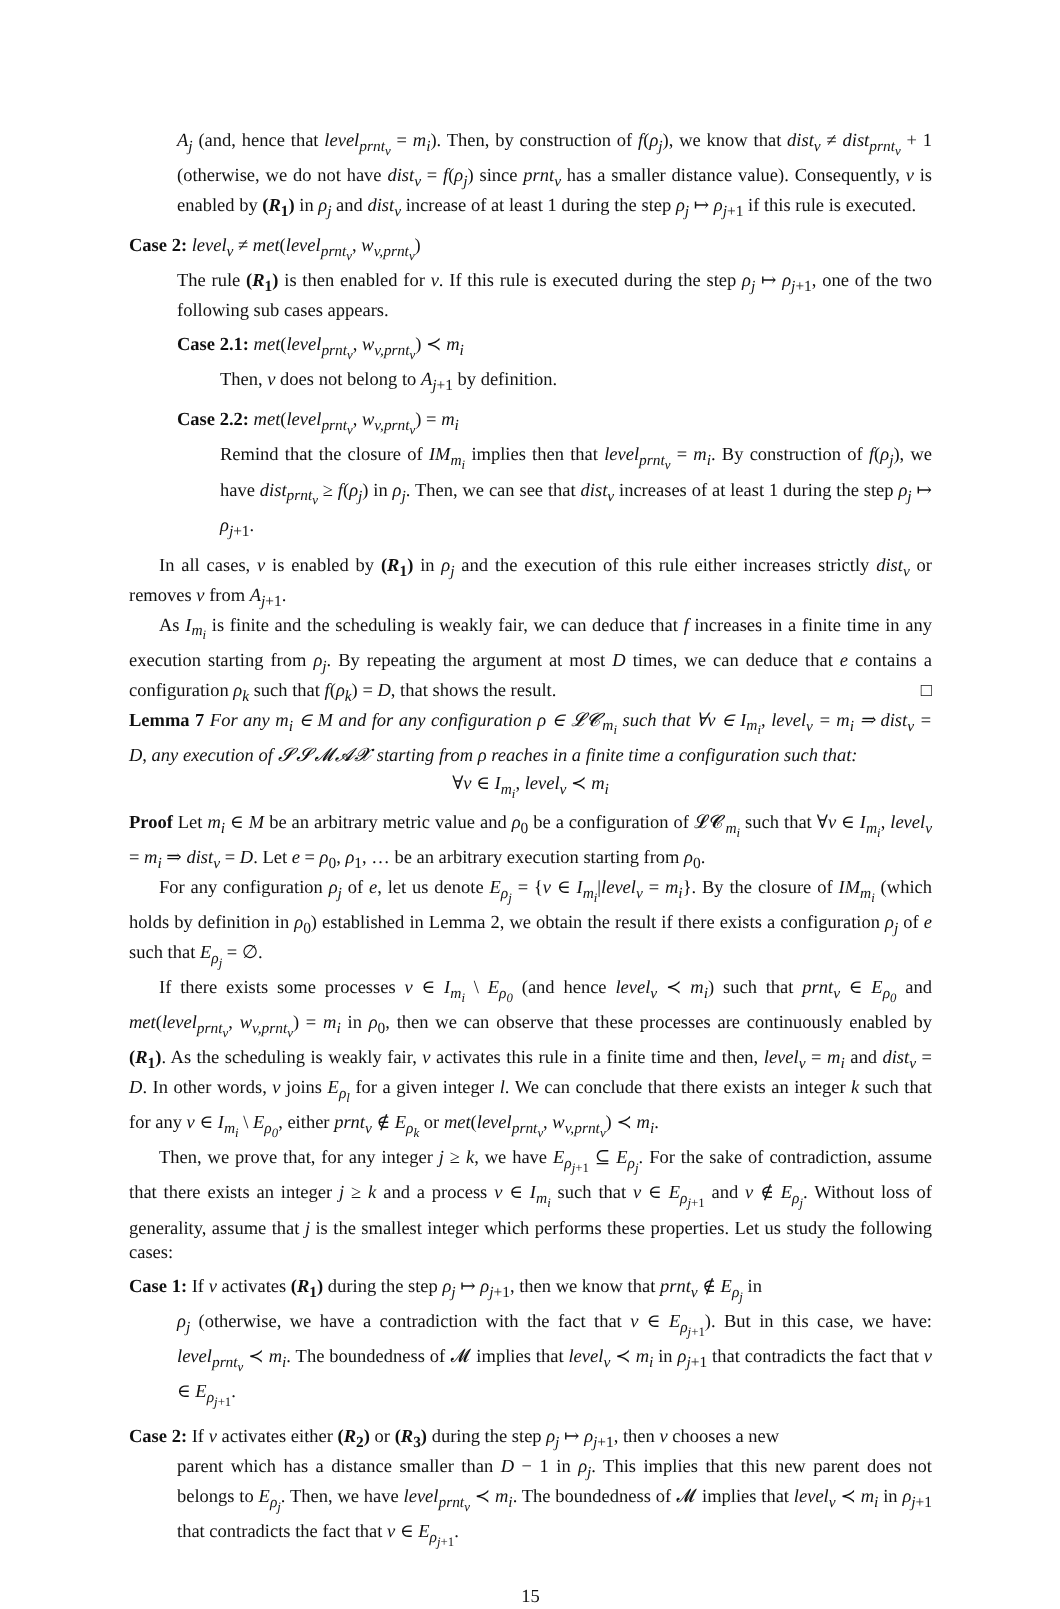A<sub>j</sub> (and, hence that level<sub>prnt<sub>v</sub></sub> = m<sub>i</sub>). Then, by construction of f(ρ<sub>j</sub>), we know that dist<sub>v</sub> ≠ dist<sub>prnt<sub>v</sub></sub> + 1 (otherwise, we do not have dist<sub>v</sub> = f(ρ<sub>j</sub>) since prnt<sub>v</sub> has a smaller distance value). Consequently, v is enabled by (R<sub>1</sub>) in ρ<sub>j</sub> and dist<sub>v</sub> increase of at least 1 during the step ρ<sub>j</sub> ↦ ρ<sub>j+1</sub> if this rule is executed.
Case 2: level<sub>v</sub> ≠ met(level<sub>prnt<sub>v</sub></sub>, w<sub>v,prnt<sub>v</sub></sub>)
The rule (R<sub>1</sub>) is then enabled for v. If this rule is executed during the step ρ<sub>j</sub> ↦ ρ<sub>j+1</sub>, one of the two following sub cases appears.
Case 2.1: met(level<sub>prnt<sub>v</sub></sub>, w<sub>v,prnt<sub>v</sub></sub>) ≺ m<sub>i</sub>
Then, v does not belong to A<sub>j+1</sub> by definition.
Case 2.2: met(level<sub>prnt<sub>v</sub></sub>, w<sub>v,prnt<sub>v</sub></sub>) = m<sub>i</sub>
Remind that the closure of IM<sub>m<sub>i</sub></sub> implies then that level<sub>prnt<sub>v</sub></sub> = m<sub>i</sub>. By construction of f(ρ<sub>j</sub>), we have dist<sub>prnt<sub>v</sub></sub> ≥ f(ρ<sub>j</sub>) in ρ<sub>j</sub>. Then, we can see that dist<sub>v</sub> increases of at least 1 during the step ρ<sub>j</sub> ↦ ρ<sub>j+1</sub>.
In all cases, v is enabled by (R<sub>1</sub>) in ρ<sub>j</sub> and the execution of this rule either increases strictly dist<sub>v</sub> or removes v from A<sub>j+1</sub>.
As I<sub>m<sub>i</sub></sub> is finite and the scheduling is weakly fair, we can deduce that f increases in a finite time in any execution starting from ρ<sub>j</sub>. By repeating the argument at most D times, we can deduce that e contains a configuration ρ<sub>k</sub> such that f(ρ<sub>k</sub>) = D, that shows the result. □
Lemma 7 For any m<sub>i</sub> ∈ M and for any configuration ρ ∈ 𝓛𝓒<sub>m<sub>i</sub></sub> such that ∀v ∈ I<sub>m<sub>i</sub></sub>, level<sub>v</sub> = m<sub>i</sub> ⇒ dist<sub>v</sub> = D, any execution of 𝓢𝓢𝓜𝓐𝓧 starting from ρ reaches in a finite time a configuration such that:
∀v ∈ I<sub>m<sub>i</sub></sub>, level<sub>v</sub> ≺ m<sub>i</sub>
Proof Let m<sub>i</sub> ∈ M be an arbitrary metric value and ρ<sub>0</sub> be a configuration of 𝓛𝓒<sub>m<sub>i</sub></sub> such that ∀v ∈ I<sub>m<sub>i</sub></sub>, level<sub>v</sub> = m<sub>i</sub> ⇒ dist<sub>v</sub> = D. Let e = ρ<sub>0</sub>, ρ<sub>1</sub>, … be an arbitrary execution starting from ρ<sub>0</sub>.
For any configuration ρ<sub>j</sub> of e, let us denote E<sub>ρ<sub>j</sub></sub> = {v ∈ I<sub>m<sub>i</sub></sub>|level<sub>v</sub> = m<sub>i</sub>}. By the closure of IM<sub>m<sub>i</sub></sub> (which holds by definition in ρ<sub>0</sub>) established in Lemma 2, we obtain the result if there exists a configuration ρ<sub>j</sub> of e such that E<sub>ρ<sub>j</sub></sub> = ∅.
If there exists some processes v ∈ I<sub>m<sub>i</sub></sub> \ E<sub>ρ<sub>0</sub></sub> (and hence level<sub>v</sub> ≺ m<sub>i</sub>) such that prnt<sub>v</sub> ∈ E<sub>ρ<sub>0</sub></sub> and met(level<sub>prnt<sub>v</sub></sub>, w<sub>v,prnt<sub>v</sub></sub>) = m<sub>i</sub> in ρ<sub>0</sub>, then we can observe that these processes are continuously enabled by (R<sub>1</sub>). As the scheduling is weakly fair, v activates this rule in a finite time and then, level<sub>v</sub> = m<sub>i</sub> and dist<sub>v</sub> = D. In other words, v joins E<sub>ρ<sub>l</sub></sub> for a given integer l. We can conclude that there exists an integer k such that for any v ∈ I<sub>m<sub>i</sub></sub> \ E<sub>ρ<sub>0</sub></sub>, either prnt<sub>v</sub> ∉ E<sub>ρ<sub>k</sub></sub> or met(level<sub>prnt<sub>v</sub></sub>, w<sub>v,prnt<sub>v</sub></sub>) ≺ m<sub>i</sub>.
Then, we prove that, for any integer j ≥ k, we have E<sub>ρ<sub>j+1</sub></sub> ⊆ E<sub>ρ<sub>j</sub></sub>. For the sake of contradiction, assume that there exists an integer j ≥ k and a process v ∈ I<sub>m<sub>i</sub></sub> such that v ∈ E<sub>ρ<sub>j+1</sub></sub> and v ∉ E<sub>ρ<sub>j</sub></sub>. Without loss of generality, assume that j is the smallest integer which performs these properties. Let us study the following cases:
Case 1: If v activates (R<sub>1</sub>) during the step ρ<sub>j</sub> ↦ ρ<sub>j+1</sub>, then we know that prnt<sub>v</sub> ∉ E<sub>ρ<sub>j</sub></sub> in
ρ<sub>j</sub> (otherwise, we have a contradiction with the fact that v ∈ E<sub>ρ<sub>j+1</sub></sub>). But in this case, we have: level<sub>prnt<sub>v</sub></sub> ≺ m<sub>i</sub>. The boundedness of 𝓜 implies that level<sub>v</sub> ≺ m<sub>i</sub> in ρ<sub>j+1</sub> that contradicts the fact that v ∈ E<sub>ρ<sub>j+1</sub></sub>.
Case 2: If v activates either (R<sub>2</sub>) or (R<sub>3</sub>) during the step ρ<sub>j</sub> ↦ ρ<sub>j+1</sub>, then v chooses a new
parent which has a distance smaller than D − 1 in ρ<sub>j</sub>. This implies that this new parent does not belongs to E<sub>ρ<sub>j</sub></sub>. Then, we have level<sub>prnt<sub>v</sub></sub> ≺ m<sub>i</sub>. The boundedness of 𝓜 implies that level<sub>v</sub> ≺ m<sub>i</sub> in ρ<sub>j+1</sub> that contradicts the fact that v ∈ E<sub>ρ<sub>j+1</sub></sub>.
15